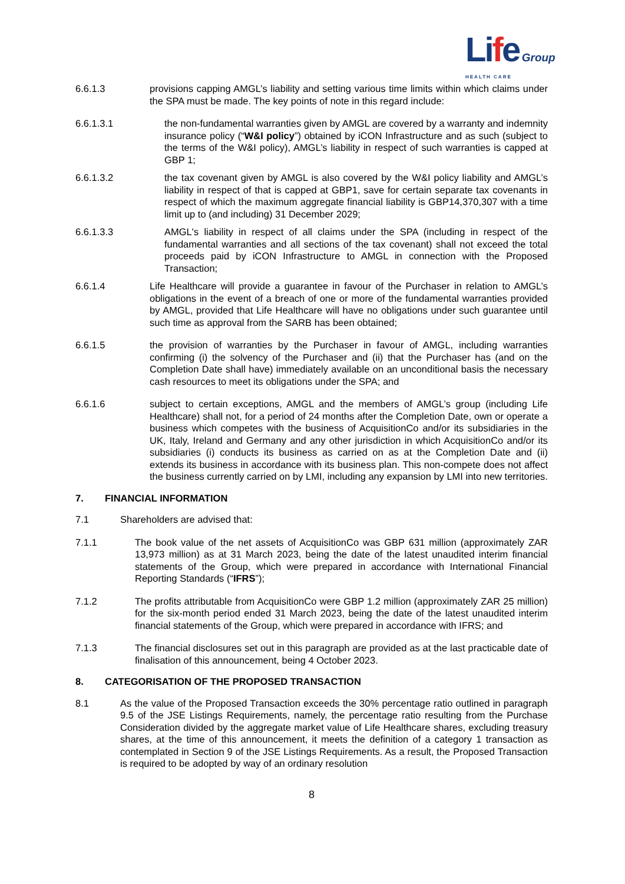Life Group
HEALTH CARE
6.6.1.3 provisions capping AMGL’s liability and setting various time limits within which claims under the SPA must be made. The key points of note in this regard include:
6.6.1.3.1 the non-fundamental warranties given by AMGL are covered by a warranty and indemnity insurance policy (“W&I policy”) obtained by iCON Infrastructure and as such (subject to the terms of the W&I policy), AMGL’s liability in respect of such warranties is capped at GBP 1;
6.6.1.3.2 the tax covenant given by AMGL is also covered by the W&I policy liability and AMGL’s liability in respect of that is capped at GBP1, save for certain separate tax covenants in respect of which the maximum aggregate financial liability is GBP14,370,307 with a time limit up to (and including) 31 December 2029;
6.6.1.3.3 AMGL's liability in respect of all claims under the SPA (including in respect of the fundamental warranties and all sections of the tax covenant) shall not exceed the total proceeds paid by iCON Infrastructure to AMGL in connection with the Proposed Transaction;
6.6.1.4 Life Healthcare will provide a guarantee in favour of the Purchaser in relation to AMGL’s obligations in the event of a breach of one or more of the fundamental warranties provided by AMGL, provided that Life Healthcare will have no obligations under such guarantee until such time as approval from the SARB has been obtained;
6.6.1.5 the provision of warranties by the Purchaser in favour of AMGL, including warranties confirming (i) the solvency of the Purchaser and (ii) that the Purchaser has (and on the Completion Date shall have) immediately available on an unconditional basis the necessary cash resources to meet its obligations under the SPA; and
6.6.1.6 subject to certain exceptions, AMGL and the members of AMGL’s group (including Life Healthcare) shall not, for a period of 24 months after the Completion Date, own or operate a business which competes with the business of AcquisitionCo and/or its subsidiaries in the UK, Italy, Ireland and Germany and any other jurisdiction in which AcquisitionCo and/or its subsidiaries (i) conducts its business as carried on as at the Completion Date and (ii) extends its business in accordance with its business plan. This non-compete does not affect the business currently carried on by LMI, including any expansion by LMI into new territories.
7. FINANCIAL INFORMATION
7.1 Shareholders are advised that:
7.1.1 The book value of the net assets of AcquisitionCo was GBP 631 million (approximately ZAR 13,973 million) as at 31 March 2023, being the date of the latest unaudited interim financial statements of the Group, which were prepared in accordance with International Financial Reporting Standards (“IFRS”);
7.1.2 The profits attributable from AcquisitionCo were GBP 1.2 million (approximately ZAR 25 million) for the six-month period ended 31 March 2023, being the date of the latest unaudited interim financial statements of the Group, which were prepared in accordance with IFRS; and
7.1.3 The financial disclosures set out in this paragraph are provided as at the last practicable date of finalisation of this announcement, being 4 October 2023.
8. CATEGORISATION OF THE PROPOSED TRANSACTION
8.1 As the value of the Proposed Transaction exceeds the 30% percentage ratio outlined in paragraph 9.5 of the JSE Listings Requirements, namely, the percentage ratio resulting from the Purchase Consideration divided by the aggregate market value of Life Healthcare shares, excluding treasury shares, at the time of this announcement, it meets the definition of a category 1 transaction as contemplated in Section 9 of the JSE Listings Requirements. As a result, the Proposed Transaction is required to be adopted by way of an ordinary resolution
8